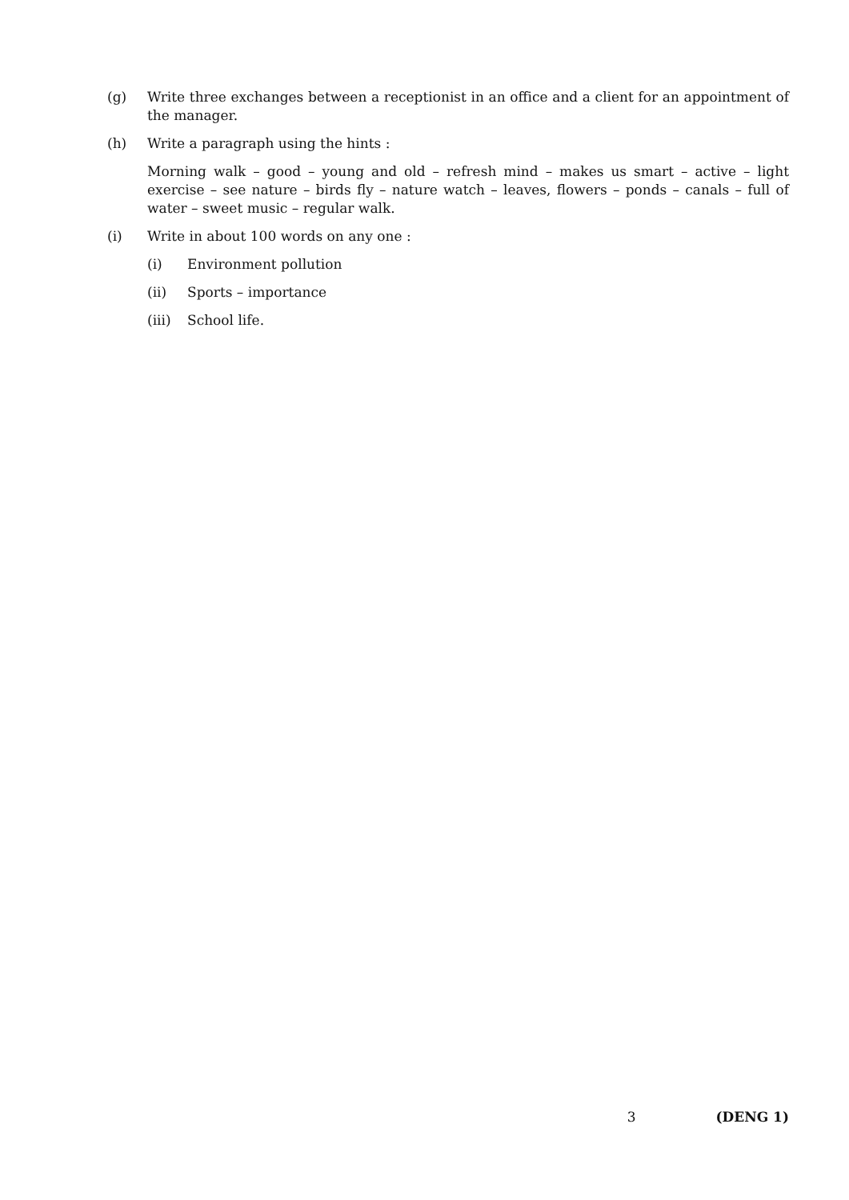(g) Write three exchanges between a receptionist in an office and a client for an appointment of the manager.
(h) Write a paragraph using the hints :
Morning walk – good – young and old – refresh mind – makes us smart – active – light exercise – see nature – birds fly – nature watch – leaves, flowers – ponds – canals – full of water – sweet music – regular walk.
(i) Write in about 100 words on any one :
(i) Environment pollution
(ii) Sports – importance
(iii)
School life.
3 (DENG 1)